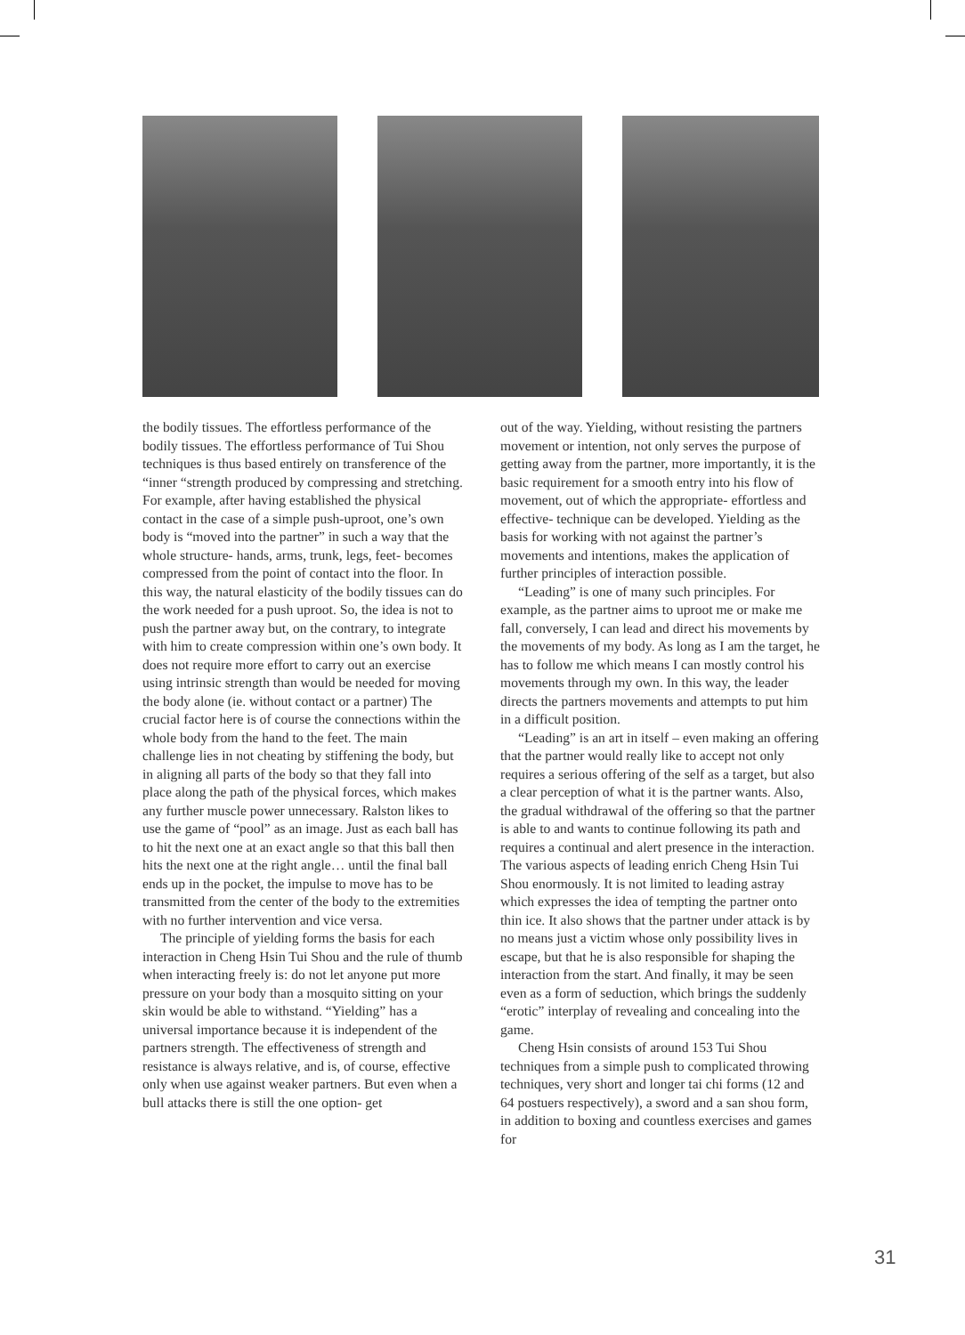the bodily tissues. The effortless performance of the bodily tissues. The effortless performance of Tui Shou techniques is thus based entirely on transference of the “inner “strength produced by compressing and stretching. For example, after having established the physical contact in the case of a simple push-uproot, one’s own body is “moved into the partner” in such a way that the whole structure- hands, arms, trunk, legs, feet- becomes compressed from the point of contact into the floor. In this way, the natural elasticity of the bodily tissues can do the work needed for a push uproot. So, the idea is not to push the partner away but, on the contrary, to integrate with him to create compression within one’s own body. It does not require more effort to carry out an exercise using intrinsic strength than would be needed for moving the body alone (ie. without contact or a partner) The crucial factor here is of course the connections within the whole body from the hand to the feet. The main challenge lies in not cheating by stiffening the body, but in aligning all parts of the body so that they fall into place along the path of the physical forces, which makes any further muscle power unnecessary. Ralston likes to use the game of “pool” as an image. Just as each ball has to hit the next one at an exact angle so that this ball then hits the next one at the right angle… until the final ball ends up in the pocket, the impulse to move has to be transmitted from the center of the body to the extremities with no further intervention and vice versa.
The principle of yielding forms the basis for each interaction in Cheng Hsin Tui Shou and the rule of thumb when interacting freely is: do not let anyone put more pressure on your body than a mosquito sitting on your skin would be able to withstand. “Yielding” has a universal importance because it is independent of the partners strength. The effectiveness of strength and resistance is always relative, and is, of course, effective only when use against weaker partners. But even when a bull attacks there is still the one option- get
out of the way. Yielding, without resisting the partners movement or intention, not only serves the purpose of getting away from the partner, more importantly, it is the basic requirement for a smooth entry into his flow of movement, out of which the appropriate- effortless and effective- technique can be developed. Yielding as the basis for working with not against the partner’s movements and intentions, makes the application of further principles of interaction possible.
“Leading” is one of many such principles. For example, as the partner aims to uproot me or make me fall, conversely, I can lead and direct his movements by the movements of my body. As long as I am the target, he has to follow me which means I can mostly control his movements through my own. In this way, the leader directs the partners movements and attempts to put him in a difficult position.
“Leading” is an art in itself – even making an offering that the partner would really like to accept not only requires a serious offering of the self as a target, but also a clear perception of what it is the partner wants. Also, the gradual withdrawal of the offering so that the partner is able to and wants to continue following its path and requires a continual and alert presence in the interaction. The various aspects of leading enrich Cheng Hsin Tui Shou enormously. It is not limited to leading astray which expresses the idea of tempting the partner onto thin ice. It also shows that the partner under attack is by no means just a victim whose only possibility lives in escape, but that he is also responsible for shaping the interaction from the start. And finally, it may be seen even as a form of seduction, which brings the suddenly “erotic” interplay of revealing and concealing into the game.
Cheng Hsin consists of around 153 Tui Shou techniques from a simple push to complicated throwing techniques, very short and longer tai chi forms (12 and 64 postuers respectively), a sword and a san shou form, in addition to boxing and countless exercises and games for
31